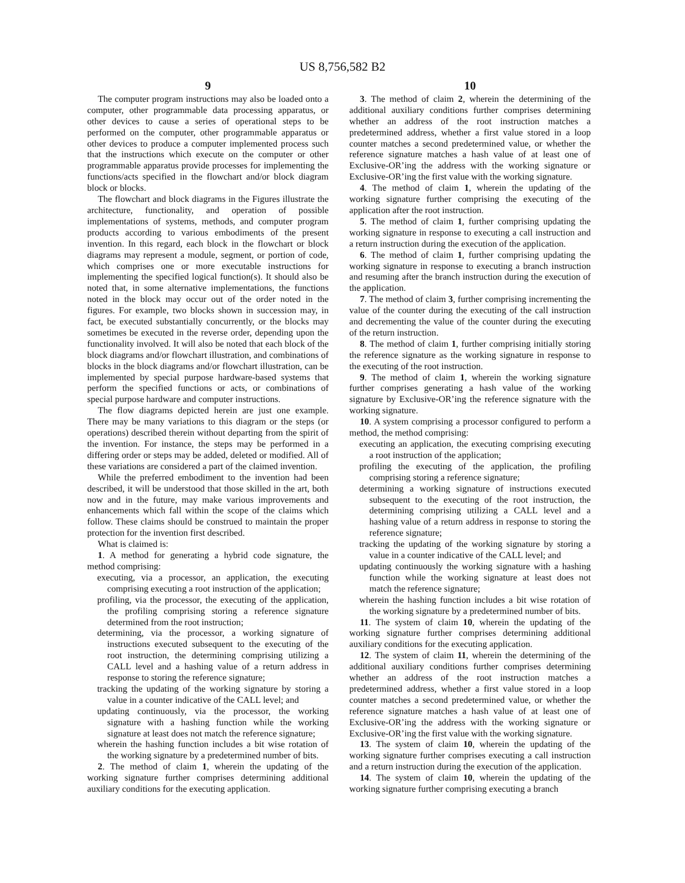US 8,756,582 B2
9
The computer program instructions may also be loaded onto a computer, other programmable data processing apparatus, or other devices to cause a series of operational steps to be performed on the computer, other programmable apparatus or other devices to produce a computer implemented process such that the instructions which execute on the computer or other programmable apparatus provide processes for implementing the functions/acts specified in the flowchart and/or block diagram block or blocks.
The flowchart and block diagrams in the Figures illustrate the architecture, functionality, and operation of possible implementations of systems, methods, and computer program products according to various embodiments of the present invention. In this regard, each block in the flowchart or block diagrams may represent a module, segment, or portion of code, which comprises one or more executable instructions for implementing the specified logical function(s). It should also be noted that, in some alternative implementations, the functions noted in the block may occur out of the order noted in the figures. For example, two blocks shown in succession may, in fact, be executed substantially concurrently, or the blocks may sometimes be executed in the reverse order, depending upon the functionality involved. It will also be noted that each block of the block diagrams and/or flowchart illustration, and combinations of blocks in the block diagrams and/or flowchart illustration, can be implemented by special purpose hardware-based systems that perform the specified functions or acts, or combinations of special purpose hardware and computer instructions.
The flow diagrams depicted herein are just one example. There may be many variations to this diagram or the steps (or operations) described therein without departing from the spirit of the invention. For instance, the steps may be performed in a differing order or steps may be added, deleted or modified. All of these variations are considered a part of the claimed invention.
While the preferred embodiment to the invention had been described, it will be understood that those skilled in the art, both now and in the future, may make various improvements and enhancements which fall within the scope of the claims which follow. These claims should be construed to maintain the proper protection for the invention first described.
What is claimed is:
1. A method for generating a hybrid code signature, the method comprising:
executing, via a processor, an application, the executing comprising executing a root instruction of the application;
profiling, via the processor, the executing of the application, the profiling comprising storing a reference signature determined from the root instruction;
determining, via the processor, a working signature of instructions executed subsequent to the executing of the root instruction, the determining comprising utilizing a CALL level and a hashing value of a return address in response to storing the reference signature;
tracking the updating of the working signature by storing a value in a counter indicative of the CALL level; and
updating continuously, via the processor, the working signature with a hashing function while the working signature at least does not match the reference signature;
wherein the hashing function includes a bit wise rotation of the working signature by a predetermined number of bits.
2. The method of claim 1, wherein the updating of the working signature further comprises determining additional auxiliary conditions for the executing application.
10
3. The method of claim 2, wherein the determining of the additional auxiliary conditions further comprises determining whether an address of the root instruction matches a predetermined address, whether a first value stored in a loop counter matches a second predetermined value, or whether the reference signature matches a hash value of at least one of Exclusive-OR’ing the address with the working signature or Exclusive-OR’ing the first value with the working signature.
4. The method of claim 1, wherein the updating of the working signature further comprising the executing of the application after the root instruction.
5. The method of claim 1, further comprising updating the working signature in response to executing a call instruction and a return instruction during the execution of the application.
6. The method of claim 1, further comprising updating the working signature in response to executing a branch instruction and resuming after the branch instruction during the execution of the application.
7. The method of claim 3, further comprising incrementing the value of the counter during the executing of the call instruction and decrementing the value of the counter during the executing of the return instruction.
8. The method of claim 1, further comprising initially storing the reference signature as the working signature in response to the executing of the root instruction.
9. The method of claim 1, wherein the working signature further comprises generating a hash value of the working signature by Exclusive-OR’ing the reference signature with the working signature.
10. A system comprising a processor configured to perform a method, the method comprising:
executing an application, the executing comprising executing a root instruction of the application;
profiling the executing of the application, the profiling comprising storing a reference signature;
determining a working signature of instructions executed subsequent to the executing of the root instruction, the determining comprising utilizing a CALL level and a hashing value of a return address in response to storing the reference signature;
tracking the updating of the working signature by storing a value in a counter indicative of the CALL level; and
updating continuously the working signature with a hashing function while the working signature at least does not match the reference signature;
wherein the hashing function includes a bit wise rotation of the working signature by a predetermined number of bits.
11. The system of claim 10, wherein the updating of the working signature further comprises determining additional auxiliary conditions for the executing application.
12. The system of claim 11, wherein the determining of the additional auxiliary conditions further comprises determining whether an address of the root instruction matches a predetermined address, whether a first value stored in a loop counter matches a second predetermined value, or whether the reference signature matches a hash value of at least one of Exclusive-OR’ing the address with the working signature or Exclusive-OR’ing the first value with the working signature.
13. The system of claim 10, wherein the updating of the working signature further comprises executing a call instruction and a return instruction during the execution of the application.
14. The system of claim 10, wherein the updating of the working signature further comprising executing a branch